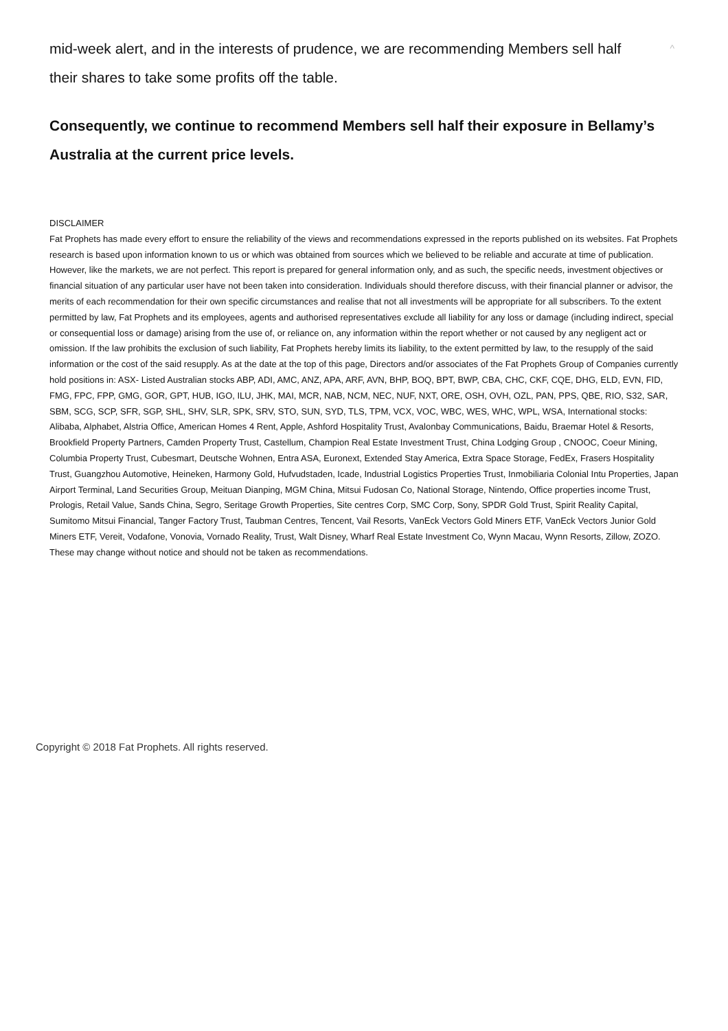mid-week alert, and in the interests of prudence, we are recommending Members sell half
their shares to take some profits off the table.
^
Consequently, we continue to recommend Members sell half their exposure in Bellamy’s Australia at the current price levels.
DISCLAIMER
Fat Prophets has made every effort to ensure the reliability of the views and recommendations expressed in the reports published on its websites. Fat Prophets research is based upon information known to us or which was obtained from sources which we believed to be reliable and accurate at time of publication. However, like the markets, we are not perfect. This report is prepared for general information only, and as such, the specific needs, investment objectives or financial situation of any particular user have not been taken into consideration. Individuals should therefore discuss, with their financial planner or advisor, the merits of each recommendation for their own specific circumstances and realise that not all investments will be appropriate for all subscribers. To the extent permitted by law, Fat Prophets and its employees, agents and authorised representatives exclude all liability for any loss or damage (including indirect, special or consequential loss or damage) arising from the use of, or reliance on, any information within the report whether or not caused by any negligent act or omission. If the law prohibits the exclusion of such liability, Fat Prophets hereby limits its liability, to the extent permitted by law, to the resupply of the said information or the cost of the said resupply. As at the date at the top of this page, Directors and/or associates of the Fat Prophets Group of Companies currently hold positions in: ASX- Listed Australian stocks ABP, ADI, AMC, ANZ, APA, ARF, AVN, BHP, BOQ, BPT, BWP, CBA, CHC, CKF, CQE, DHG, ELD, EVN, FID, FMG, FPC, FPP, GMG, GOR, GPT, HUB, IGO, ILU, JHK, MAI, MCR, NAB, NCM, NEC, NUF, NXT, ORE, OSH, OVH, OZL, PAN, PPS, QBE, RIO, S32, SAR, SBM, SCG, SCP, SFR, SGP, SHL, SHV, SLR, SPK, SRV, STO, SUN, SYD, TLS, TPM, VCX, VOC, WBC, WES, WHC, WPL, WSA, International stocks: Alibaba, Alphabet, Alstria Office, American Homes 4 Rent, Apple, Ashford Hospitality Trust, Avalonbay Communications, Baidu, Braemar Hotel & Resorts, Brookfield Property Partners, Camden Property Trust, Castellum, Champion Real Estate Investment Trust, China Lodging Group , CNOOC, Coeur Mining, Columbia Property Trust, Cubesmart, Deutsche Wohnen, Entra ASA, Euronext, Extended Stay America, Extra Space Storage, FedEx, Frasers Hospitality Trust, Guangzhou Automotive, Heineken, Harmony Gold, Hufvudstaden, Icade, Industrial Logistics Properties Trust, Inmobiliaria Colonial Intu Properties, Japan Airport Terminal, Land Securities Group, Meituan Dianping, MGM China, Mitsui Fudosan Co, National Storage, Nintendo, Office properties income Trust, Prologis, Retail Value, Sands China, Segro, Seritage Growth Properties, Site centres Corp, SMC Corp, Sony, SPDR Gold Trust, Spirit Reality Capital, Sumitomo Mitsui Financial, Tanger Factory Trust, Taubman Centres, Tencent, Vail Resorts, VanEck Vectors Gold Miners ETF, VanEck Vectors Junior Gold Miners ETF, Vereit, Vodafone, Vonovia, Vornado Reality, Trust, Walt Disney, Wharf Real Estate Investment Co, Wynn Macau, Wynn Resorts, Zillow, ZOZO. These may change without notice and should not be taken as recommendations.
Copyright © 2018 Fat Prophets. All rights reserved.